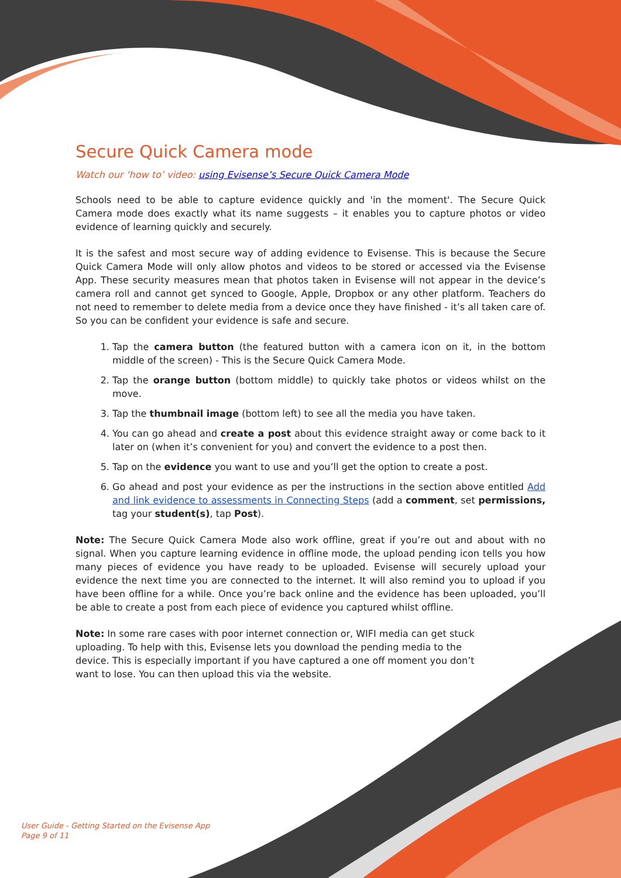Secure Quick Camera mode
Watch our ‘how to’ video: using Evisense’s Secure Quick Camera Mode
Schools need to be able to capture evidence quickly and 'in the moment'. The Secure Quick Camera mode does exactly what its name suggests – it enables you to capture photos or video evidence of learning quickly and securely.
It is the safest and most secure way of adding evidence to Evisense. This is because the Secure Quick Camera Mode will only allow photos and videos to be stored or accessed via the Evisense App. These security measures mean that photos taken in Evisense will not appear in the device’s camera roll and cannot get synced to Google, Apple, Dropbox or any other platform. Teachers do not need to remember to delete media from a device once they have finished - it’s all taken care of. So you can be confident your evidence is safe and secure.
1. Tap the camera button (the featured button with a camera icon on it, in the bottom middle of the screen) - This is the Secure Quick Camera Mode.
2. Tap the orange button (bottom middle) to quickly take photos or videos whilst on the move.
3. Tap the thumbnail image (bottom left) to see all the media you have taken.
4. You can go ahead and create a post about this evidence straight away or come back to it later on (when it’s convenient for you) and convert the evidence to a post then.
5. Tap on the evidence you want to use and you’ll get the option to create a post.
6. Go ahead and post your evidence as per the instructions in the section above entitled Add and link evidence to assessments in Connecting Steps (add a comment, set permissions, tag your student(s), tap Post).
Note: The Secure Quick Camera Mode also work offline, great if you’re out and about with no signal. When you capture learning evidence in offline mode, the upload pending icon tells you how many pieces of evidence you have ready to be uploaded. Evisense will securely upload your evidence the next time you are connected to the internet. It will also remind you to upload if you have been offline for a while. Once you’re back online and the evidence has been uploaded, you’ll be able to create a post from each piece of evidence you captured whilst offline.
Note: In some rare cases with poor internet connection or, WIFI media can get stuck uploading. To help with this, Evisense lets you download the pending media to the device. This is especially important if you have captured a one off moment you don’t want to lose. You can then upload this via the website.
User Guide - Getting Started on the Evisense App
Page 9 of 11